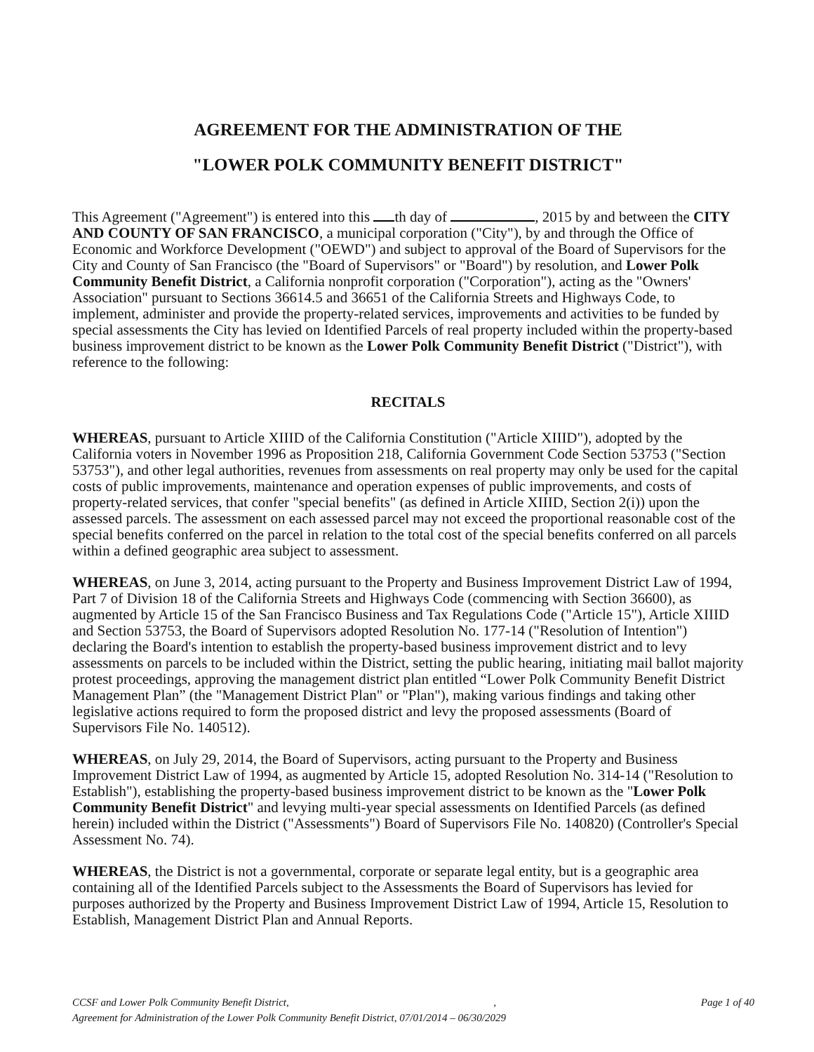AGREEMENT FOR THE ADMINISTRATION OF THE
"LOWER POLK COMMUNITY BENEFIT DISTRICT"
This Agreement ("Agreement") is entered into this th day of , 2015 by and between the CITY AND COUNTY OF SAN FRANCISCO, a municipal corporation ("City"), by and through the Office of Economic and Workforce Development ("OEWD") and subject to approval of the Board of Supervisors for the City and County of San Francisco (the "Board of Supervisors" or "Board") by resolution, and Lower Polk Community Benefit District, a California nonprofit corporation ("Corporation"), acting as the "Owners' Association" pursuant to Sections 36614.5 and 36651 of the California Streets and Highways Code, to implement, administer and provide the property-related services, improvements and activities to be funded by special assessments the City has levied on Identified Parcels of real property included within the property-based business improvement district to be known as the Lower Polk Community Benefit District ("District"), with reference to the following:
RECITALS
WHEREAS, pursuant to Article XIIID of the California Constitution ("Article XIIID"), adopted by the California voters in November 1996 as Proposition 218, California Government Code Section 53753 ("Section 53753"), and other legal authorities, revenues from assessments on real property may only be used for the capital costs of public improvements, maintenance and operation expenses of public improvements, and costs of property-related services, that confer "special benefits" (as defined in Article XIIID, Section 2(i)) upon the assessed parcels. The assessment on each assessed parcel may not exceed the proportional reasonable cost of the special benefits conferred on the parcel in relation to the total cost of the special benefits conferred on all parcels within a defined geographic area subject to assessment.
WHEREAS, on June 3, 2014, acting pursuant to the Property and Business Improvement District Law of 1994, Part 7 of Division 18 of the California Streets and Highways Code (commencing with Section 36600), as augmented by Article 15 of the San Francisco Business and Tax Regulations Code ("Article 15"), Article XIIID and Section 53753, the Board of Supervisors adopted Resolution No. 177-14 ("Resolution of Intention") declaring the Board's intention to establish the property-based business improvement district and to levy assessments on parcels to be included within the District, setting the public hearing, initiating mail ballot majority protest proceedings, approving the management district plan entitled “Lower Polk Community Benefit District Management Plan” (the "Management District Plan" or "Plan"), making various findings and taking other legislative actions required to form the proposed district and levy the proposed assessments (Board of Supervisors File No. 140512).
WHEREAS, on July 29, 2014, the Board of Supervisors, acting pursuant to the Property and Business Improvement District Law of 1994, as augmented by Article 15, adopted Resolution No. 314-14 ("Resolution to Establish"), establishing the property-based business improvement district to be known as the "Lower Polk Community Benefit District" and levying multi-year special assessments on Identified Parcels (as defined herein) included within the District ("Assessments") Board of Supervisors File No. 140820) (Controller's Special Assessment No. 74).
WHEREAS, the District is not a governmental, corporate or separate legal entity, but is a geographic area containing all of the Identified Parcels subject to the Assessments the Board of Supervisors has levied for purposes authorized by the Property and Business Improvement District Law of 1994, Article 15, Resolution to Establish, Management District Plan and Annual Reports.
CCSF and Lower Polk Community Benefit District,, Page 1 of 40
Agreement for Administration of the Lower Polk Community Benefit District, 07/01/2014 – 06/30/2029